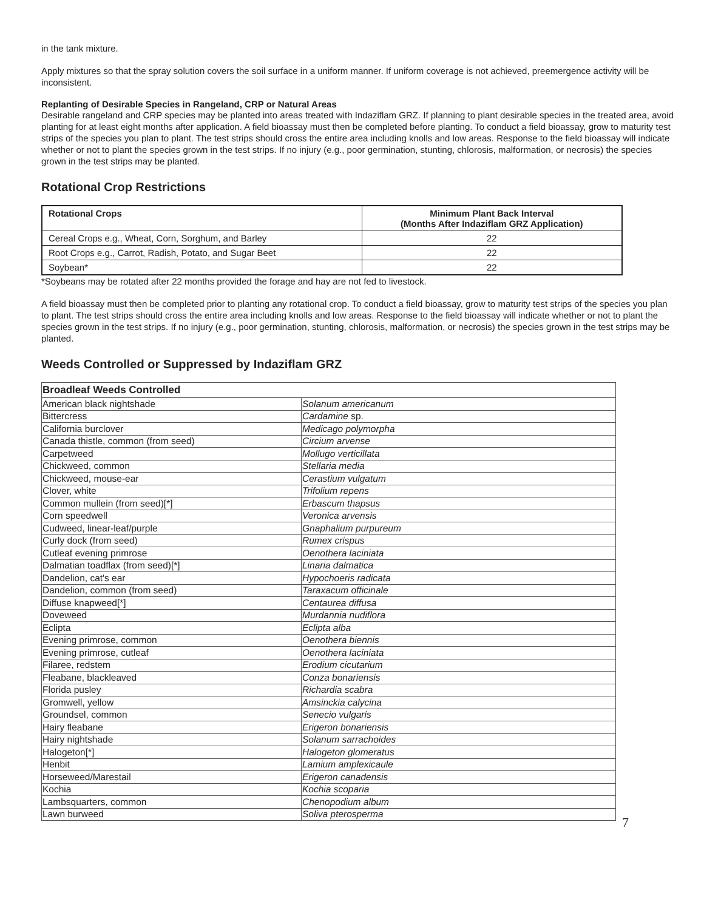in the tank mixture.
Apply mixtures so that the spray solution covers the soil surface in a uniform manner. If uniform coverage is not achieved, preemergence activity will be inconsistent.
Replanting of Desirable Species in Rangeland, CRP or Natural Areas
Desirable rangeland and CRP species may be planted into areas treated with Indaziflam GRZ. If planning to plant desirable species in the treated area, avoid planting for at least eight months after application. A field bioassay must then be completed before planting. To conduct a field bioassay, grow to maturity test strips of the species you plan to plant. The test strips should cross the entire area including knolls and low areas. Response to the field bioassay will indicate whether or not to plant the species grown in the test strips. If no injury (e.g., poor germination, stunting, chlorosis, malformation, or necrosis) the species grown in the test strips may be planted.
Rotational Crop Restrictions
| Rotational Crops | Minimum Plant Back Interval (Months After Indaziflam GRZ Application) |
| --- | --- |
| Cereal Crops e.g., Wheat, Corn, Sorghum, and Barley | 22 |
| Root Crops e.g., Carrot, Radish, Potato, and Sugar Beet | 22 |
| Soybean* | 22 |
*Soybeans may be rotated after 22 months provided the forage and hay are not fed to livestock.
A field bioassay must then be completed prior to planting any rotational crop. To conduct a field bioassay, grow to maturity test strips of the species you plan to plant. The test strips should cross the entire area including knolls and low areas. Response to the field bioassay will indicate whether or not to plant the species grown in the test strips. If no injury (e.g., poor germination, stunting, chlorosis, malformation, or necrosis) the species grown in the test strips may be planted.
Weeds Controlled or Suppressed by Indaziflam GRZ
| Broadleaf Weeds Controlled | |
| American black nightshade | Solanum americanum |
| Bittercress | Cardamine sp. |
| California burclover | Medicago polymorpha |
| Canada thistle, common (from seed) | Circium arvense |
| Carpetweed | Mollugo verticillata |
| Chickweed, common | Stellaria media |
| Chickweed, mouse-ear | Cerastium vulgatum |
| Clover, white | Trifolium repens |
| Common mullein (from seed)[*] | Erbascum thapsus |
| Corn speedwell | Veronica arvensis |
| Cudweed, linear-leaf/purple | Gnaphalium purpureum |
| Curly dock (from seed) | Rumex crispus |
| Cutleaf evening primrose | Oenothera laciniata |
| Dalmatian toadflax (from seed)[*] | Linaria dalmatica |
| Dandelion, cat's ear | Hypochoeris radicata |
| Dandelion, common (from seed) | Taraxacum officinale |
| Diffuse knapweed[*] | Centaurea diffusa |
| Doveweed | Murdannia nudiflora |
| Eclipta | Eclipta alba |
| Evening primrose, common | Oenothera biennis |
| Evening primrose, cutleaf | Oenothera laciniata |
| Filaree, redstem | Erodium cicutarium |
| Fleabane, blackleaved | Conza bonariensis |
| Florida pusley | Richardia scabra |
| Gromwell, yellow | Amsinckia calycina |
| Groundsel, common | Senecio vulgaris |
| Hairy fleabane | Erigeron bonariensis |
| Hairy nightshade | Solanum sarrachoides |
| Halogeton[*] | Halogeton glomeratus |
| Henbit | Lamium amplexicaule |
| Horseweed/Marestail | Erigeron canadensis |
| Kochia | Kochia scoparia |
| Lambsquarters, common | Chenopodium album |
| Lawn burweed | Soliva pterosperma |
7